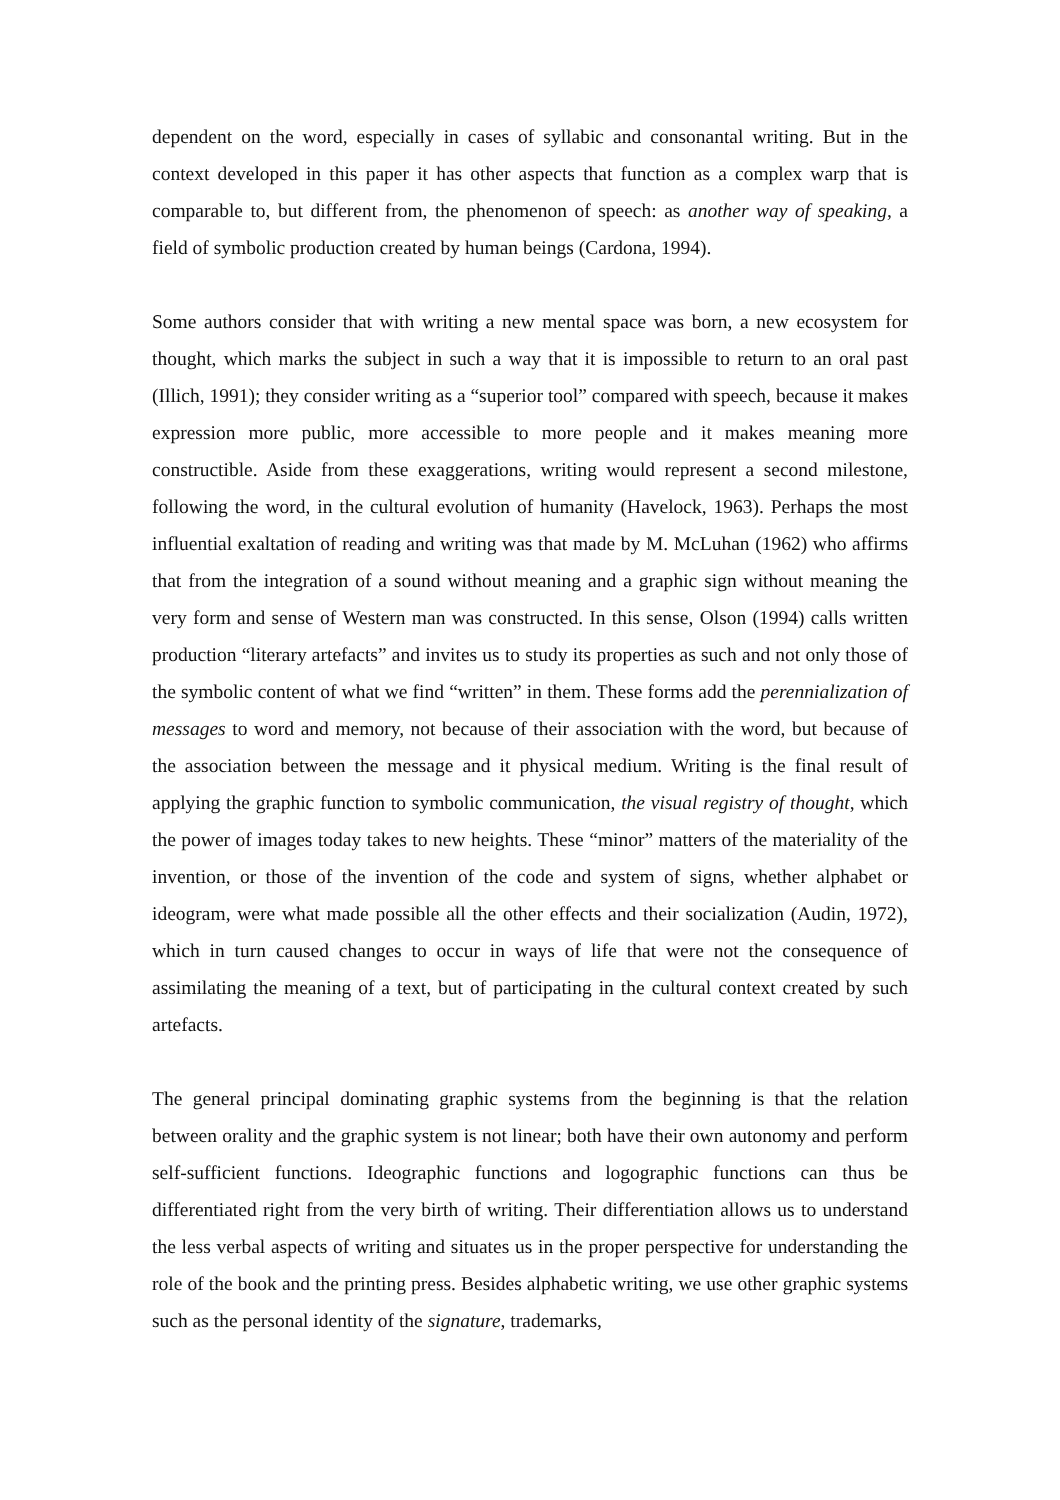dependent on the word, especially in cases of syllabic and consonantal writing. But in the context developed in this paper it has other aspects that function as a complex warp that is comparable to, but different from, the phenomenon of speech: as another way of speaking, a field of symbolic production created by human beings (Cardona, 1994).
Some authors consider that with writing a new mental space was born, a new ecosystem for thought, which marks the subject in such a way that it is impossible to return to an oral past (Illich, 1991); they consider writing as a “superior tool” compared with speech, because it makes expression more public, more accessible to more people and it makes meaning more constructible. Aside from these exaggerations, writing would represent a second milestone, following the word, in the cultural evolution of humanity (Havelock, 1963). Perhaps the most influential exaltation of reading and writing was that made by M. McLuhan (1962) who affirms that from the integration of a sound without meaning and a graphic sign without meaning the very form and sense of Western man was constructed. In this sense, Olson (1994) calls written production “literary artefacts” and invites us to study its properties as such and not only those of the symbolic content of what we find “written” in them. These forms add the perennialization of messages to word and memory, not because of their association with the word, but because of the association between the message and it physical medium. Writing is the final result of applying the graphic function to symbolic communication, the visual registry of thought, which the power of images today takes to new heights. These “minor” matters of the materiality of the invention, or those of the invention of the code and system of signs, whether alphabet or ideogram, were what made possible all the other effects and their socialization (Audin, 1972), which in turn caused changes to occur in ways of life that were not the consequence of assimilating the meaning of a text, but of participating in the cultural context created by such artefacts.
The general principal dominating graphic systems from the beginning is that the relation between orality and the graphic system is not linear; both have their own autonomy and perform self-sufficient functions. Ideographic functions and logographic functions can thus be differentiated right from the very birth of writing. Their differentiation allows us to understand the less verbal aspects of writing and situates us in the proper perspective for understanding the role of the book and the printing press. Besides alphabetic writing, we use other graphic systems such as the personal identity of the signature, trademarks,